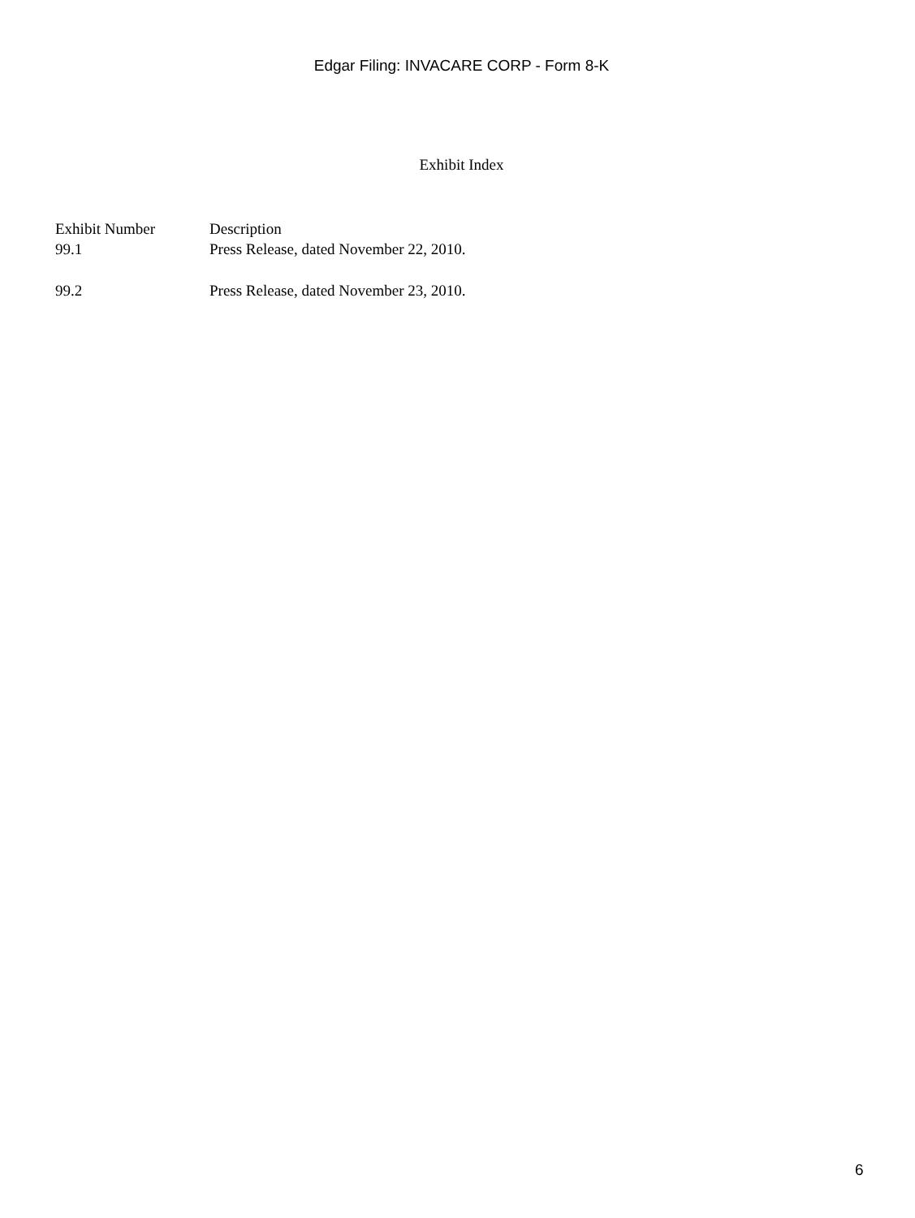Edgar Filing: INVACARE CORP - Form 8-K
Exhibit Index
| Exhibit Number | Description |
| --- | --- |
| 99.1 | Press Release, dated November 22, 2010. |
| 99.2 | Press Release, dated November 23, 2010. |
6